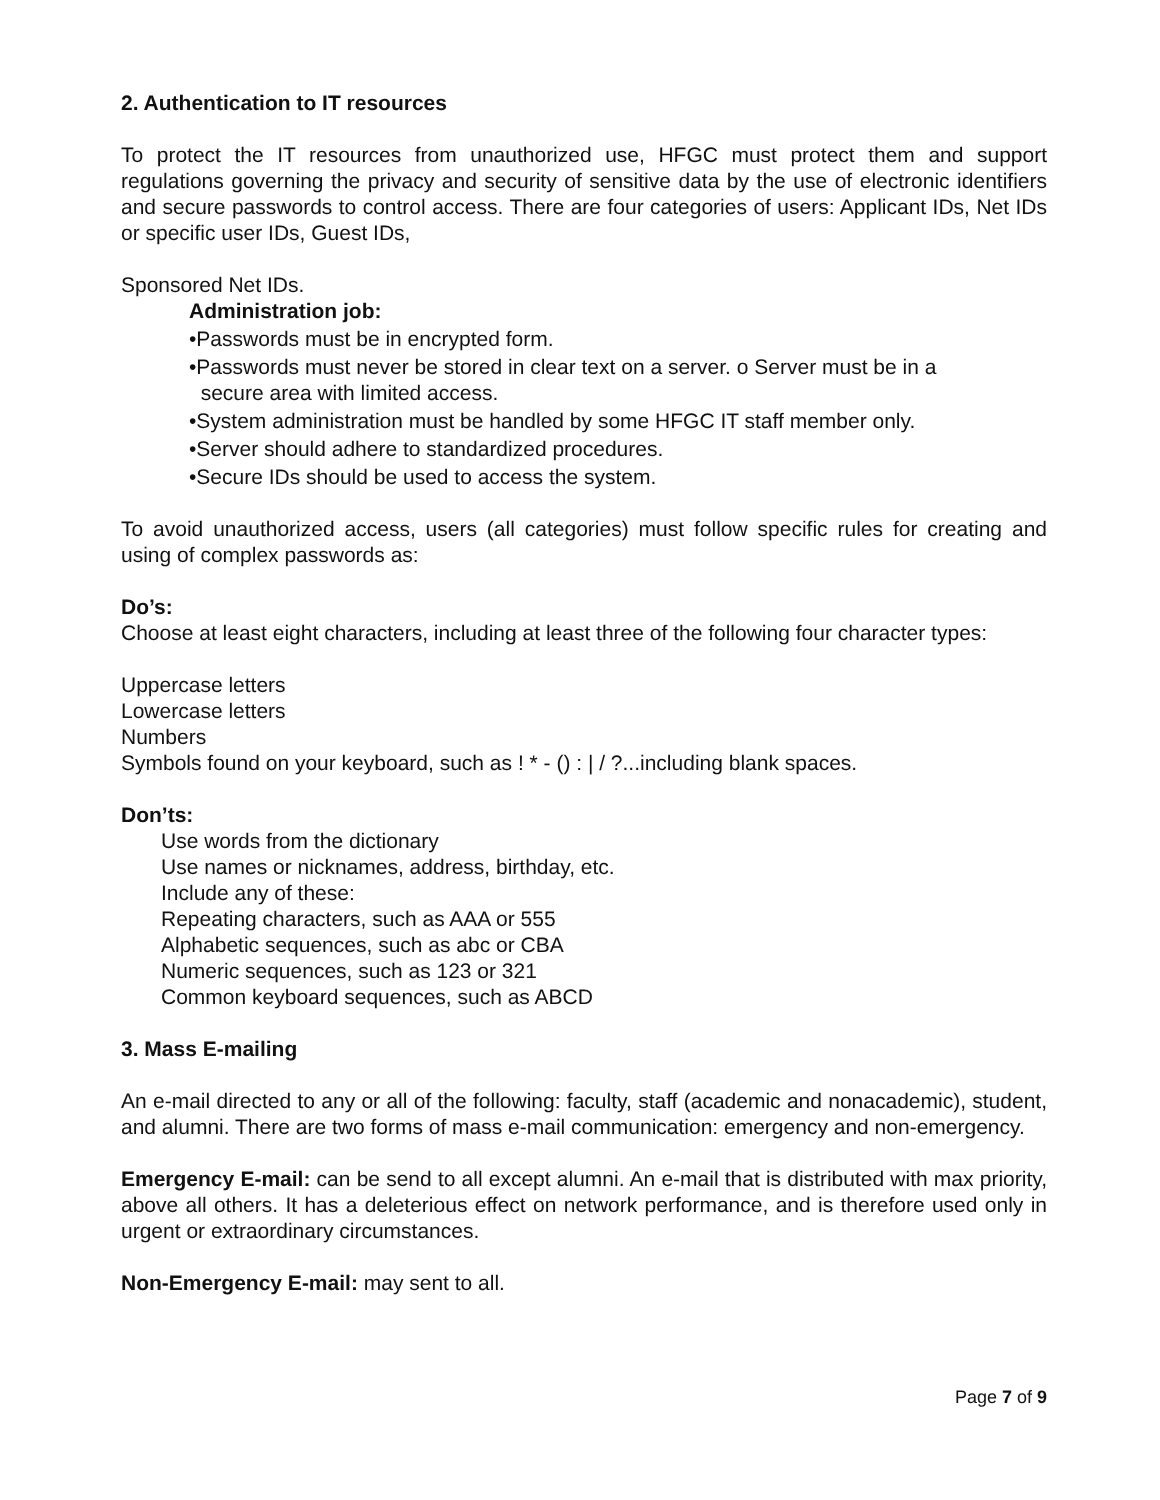2. Authentication to IT resources
To protect the IT resources from unauthorized use, HFGC must protect them and support regulations governing the privacy and security of sensitive data by the use of electronic identifiers and secure passwords to control access. There are four categories of users: Applicant IDs, Net IDs or specific user IDs, Guest IDs,
Sponsored Net IDs.
Administration job:
•Passwords must be in encrypted form.
•Passwords must never be stored in clear text on a server. o Server must be in a
secure area with limited access.
•System administration must be handled by some HFGC IT staff member only.
•Server should adhere to standardized procedures.
•Secure IDs should be used to access the system.
To avoid unauthorized access, users (all categories) must follow specific rules for creating and using of complex passwords as:
Do’s:
Choose at least eight characters, including at least three of the following four character types:
Uppercase letters
Lowercase letters
Numbers
Symbols found on your keyboard, such as ! * - () : | / ?...including blank spaces.
Don’ts:
Use words from the dictionary
Use names or nicknames, address, birthday, etc.
Include any of these:
Repeating characters, such as AAA or 555
Alphabetic sequences, such as abc or CBA
Numeric sequences, such as 123 or 321
Common keyboard sequences, such as ABCD
3. Mass E-mailing
An e-mail directed to any or all of the following: faculty, staff (academic and nonacademic), student, and alumni. There are two forms of mass e-mail communication: emergency and non-emergency.
Emergency E-mail: can be send to all except alumni. An e-mail that is distributed with max priority, above all others. It has a deleterious effect on network performance, and is therefore used only in urgent or extraordinary circumstances.
Non-Emergency E-mail: may sent to all.
Page 7 of 9